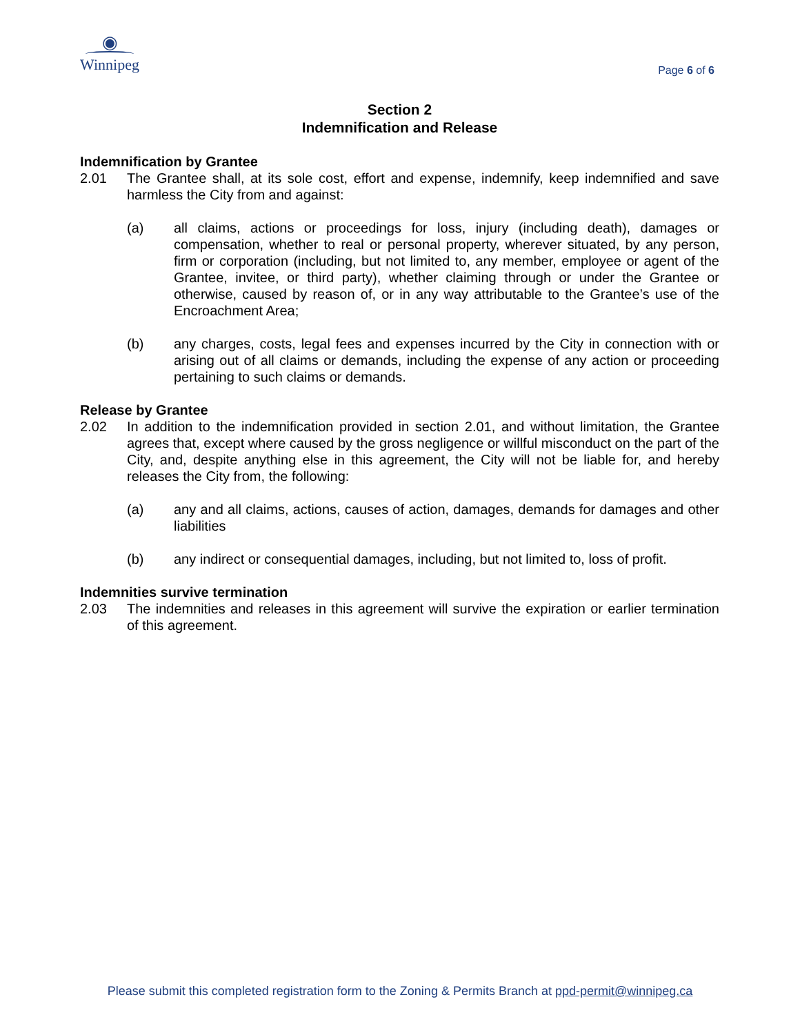◉
Winnipeg
Page 6 of 6
Section 2
Indemnification and Release
Indemnification by Grantee
2.01 The Grantee shall, at its sole cost, effort and expense, indemnify, keep indemnified and save harmless the City from and against:
(a) all claims, actions or proceedings for loss, injury (including death), damages or compensation, whether to real or personal property, wherever situated, by any person, firm or corporation (including, but not limited to, any member, employee or agent of the Grantee, invitee, or third party), whether claiming through or under the Grantee or otherwise, caused by reason of, or in any way attributable to the Grantee’s use of the Encroachment Area;
(b) any charges, costs, legal fees and expenses incurred by the City in connection with or arising out of all claims or demands, including the expense of any action or proceeding pertaining to such claims or demands.
Release by Grantee
2.02 In addition to the indemnification provided in section 2.01, and without limitation, the Grantee agrees that, except where caused by the gross negligence or willful misconduct on the part of the City, and, despite anything else in this agreement, the City will not be liable for, and hereby releases the City from, the following:
(a) any and all claims, actions, causes of action, damages, demands for damages and other liabilities
(b) any indirect or consequential damages, including, but not limited to, loss of profit.
Indemnities survive termination
2.03 The indemnities and releases in this agreement will survive the expiration or earlier termination of this agreement.
Please submit this completed registration form to the Zoning & Permits Branch at ppd-permit@winnipeg.ca